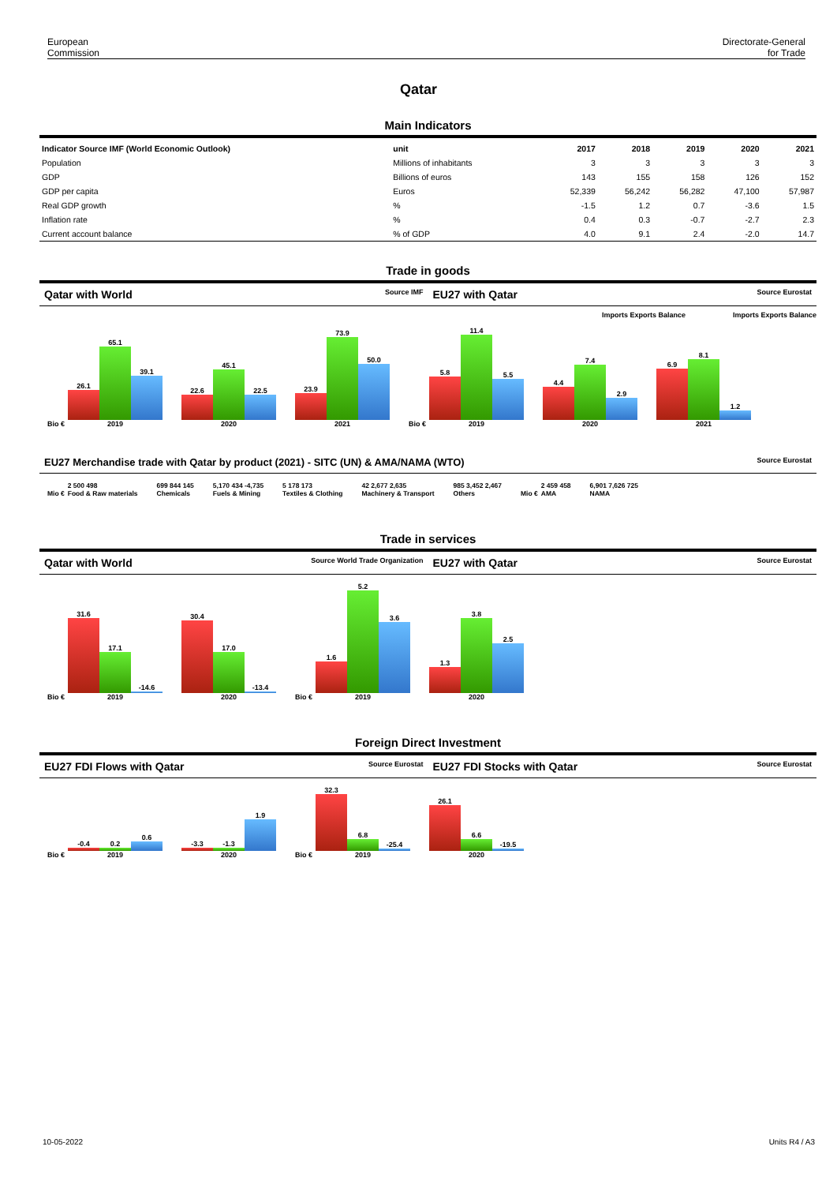European
Commission
Directorate-General
for Trade
Qatar
Main Indicators
| Indicator Source IMF (World Economic Outlook) | unit | 2017 | 2018 | 2019 | 2020 | 2021 |
| --- | --- | --- | --- | --- | --- | --- |
| Population | Millions of inhabitants | 3 | 3 | 3 | 3 | 3 |
| GDP | Billions of euros | 143 | 155 | 158 | 126 | 152 |
| GDP per capita | Euros | 52,339 | 56,242 | 56,282 | 47,100 | 57,987 |
| Real GDP growth | % | -1.5 | 1.2 | 0.7 | -3.6 | 1.5 |
| Inflation rate | % | 0.4 | 0.3 | -0.7 | -2.7 | 2.3 |
| Current account balance | % of GDP | 4.0 | 9.1 | 2.4 | -2.0 | 14.7 |
Trade in goods
Qatar with World
Source IMF
EU27 with Qatar
Source Eurostat
Imports Exports Balance Imports Exports Balance
Bio €
26.1
65.1
39.1
2019
22.6
45.1
22.5
2020
23.9
73.9
50.0
2021
Bio €
5.8
11.4
5.5
2019
4.4
7.4
2.9
2020
6.9
8.1
1.2
2021
EU27 Merchandise trade with Qatar by product (2021) - SITC (UN) & AMA/NAMA (WTO)
Source Eurostat
Mio €
2 500 498
Food & Raw materials
699 844 145
Chemicals
5,170 434 -4,735
Fuels & Mining
5 178 173
Textiles & Clothing
42 2,677 2,635
Machinery & Transport
985 3,452 2,467
Others
Mio €
2 459 458
AMA
6,901 7,626 725
NAMA
Trade in services
Qatar with World
Source World Trade Organization
EU27 with Qatar
Source Eurostat
Bio €
31.6
17.1
-14.6
2019
30.4
17.0
-13.4
2020
Bio €
1.6
5.2
3.6
2019
1.3
3.8
2.5
2020
Foreign Direct Investment
EU27 FDI Flows with Qatar
Source Eurostat
EU27 FDI Stocks with Qatar
Source Eurostat
Bio €
-0.4
0.2
0.6
2019
-3.3
-1.3
1.9
2020
Bio €
32.3
6.8
-25.4
2019
26.1
6.6
-19.5
2020
10-05-2022 Units R4 / A3